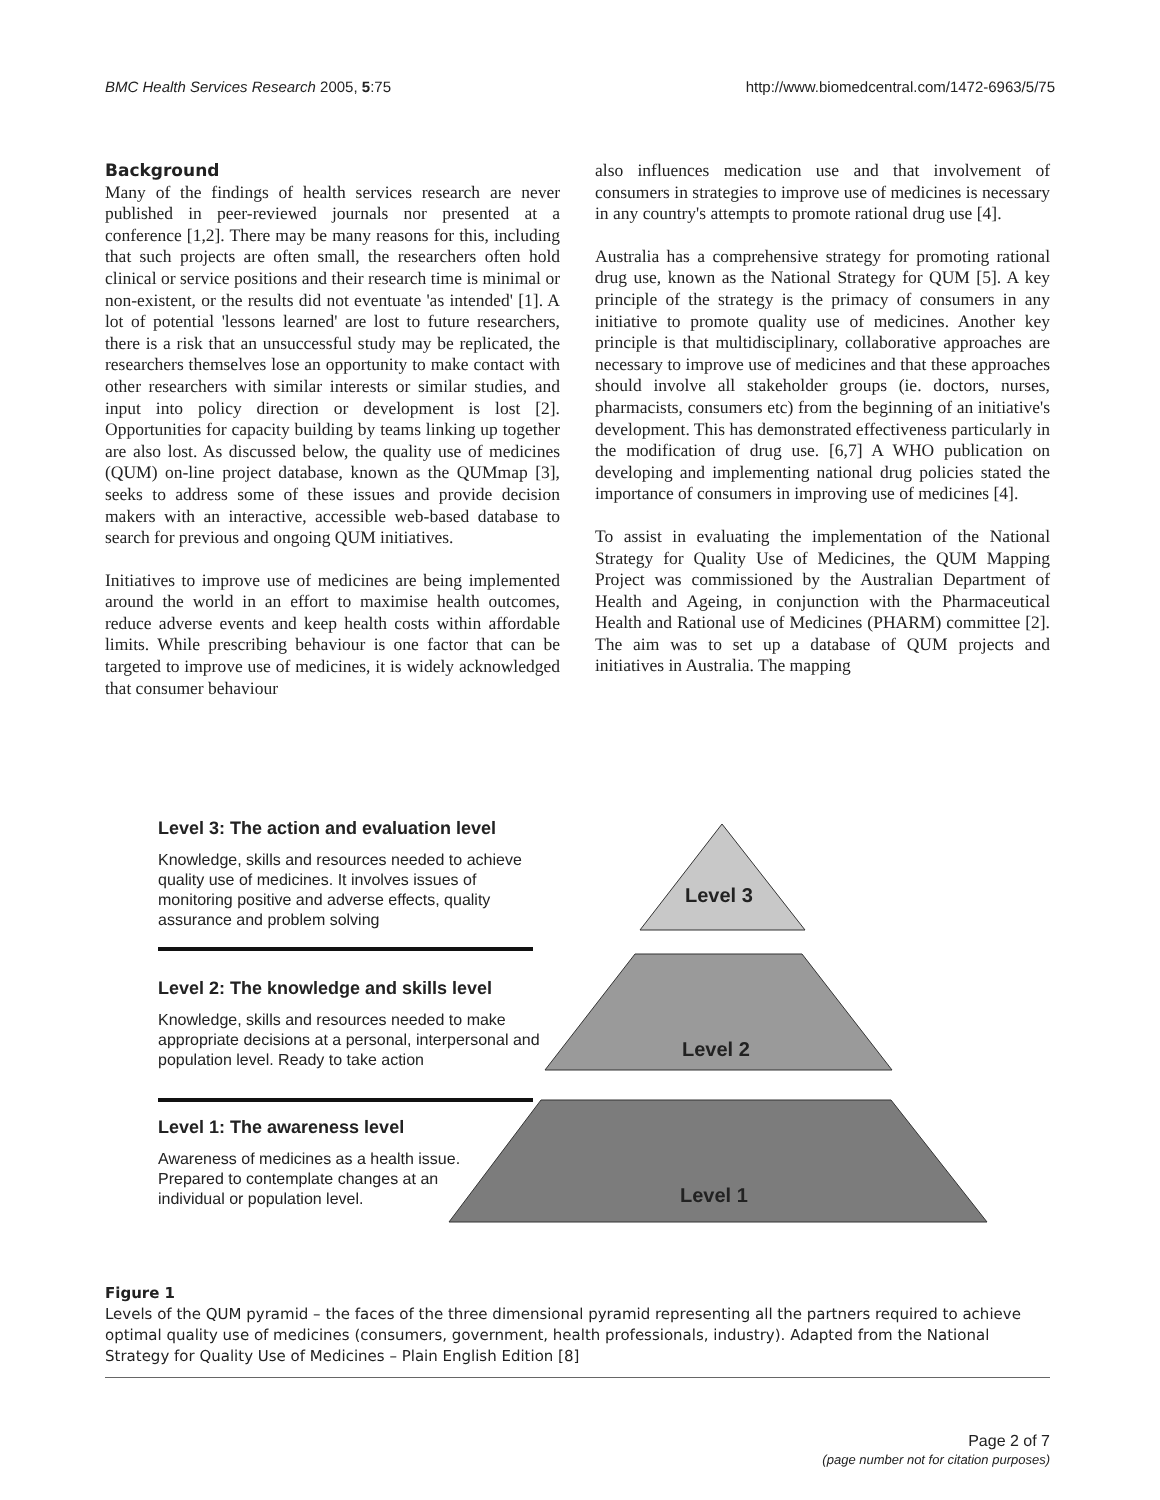BMC Health Services Research 2005, 5:75 http://www.biomedcentral.com/1472-6963/5/75
Background
Many of the findings of health services research are never published in peer-reviewed journals nor presented at a conference [1,2]. There may be many reasons for this, including that such projects are often small, the researchers often hold clinical or service positions and their research time is minimal or non-existent, or the results did not eventuate 'as intended' [1]. A lot of potential 'lessons learned' are lost to future researchers, there is a risk that an unsuccessful study may be replicated, the researchers themselves lose an opportunity to make contact with other researchers with similar interests or similar studies, and input into policy direction or development is lost [2]. Opportunities for capacity building by teams linking up together are also lost. As discussed below, the quality use of medicines (QUM) on-line project database, known as the QUMmap [3], seeks to address some of these issues and provide decision makers with an interactive, accessible web-based database to search for previous and ongoing QUM initiatives.
Initiatives to improve use of medicines are being implemented around the world in an effort to maximise health outcomes, reduce adverse events and keep health costs within affordable limits. While prescribing behaviour is one factor that can be targeted to improve use of medicines, it is widely acknowledged that consumer behaviour
also influences medication use and that involvement of consumers in strategies to improve use of medicines is necessary in any country's attempts to promote rational drug use [4].
Australia has a comprehensive strategy for promoting rational drug use, known as the National Strategy for QUM [5]. A key principle of the strategy is the primacy of consumers in any initiative to promote quality use of medicines. Another key principle is that multidisciplinary, collaborative approaches are necessary to improve use of medicines and that these approaches should involve all stakeholder groups (ie. doctors, nurses, pharmacists, consumers etc) from the beginning of an initiative's development. This has demonstrated effectiveness particularly in the modification of drug use. [6,7] A WHO publication on developing and implementing national drug policies stated the importance of consumers in improving use of medicines [4].
To assist in evaluating the implementation of the National Strategy for Quality Use of Medicines, the QUM Mapping Project was commissioned by the Australian Department of Health and Ageing, in conjunction with the Pharmaceutical Health and Rational use of Medicines (PHARM) committee [2]. The aim was to set up a database of QUM projects and initiatives in Australia. The mapping
Level 3: The action and evaluation level
Knowledge, skills and resources needed to achieve quality use of medicines. It involves issues of monitoring positive and adverse effects, quality assurance and problem solving
Level 3
Level 2: The knowledge and skills level
Knowledge, skills and resources needed to make appropriate decisions at a personal, interpersonal and population level. Ready to take action
Level 2
Level 1: The awareness level
Awareness of medicines as a health issue. Prepared to contemplate changes at an individual or population level.
Level 1
Figure 1
Levels of the QUM pyramid – the faces of the three dimensional pyramid representing all the partners required to achieve optimal quality use of medicines (consumers, government, health professionals, industry). Adapted from the National Strategy for Quality Use of Medicines – Plain English Edition [8]
Page 2 of 7
(page number not for citation purposes)